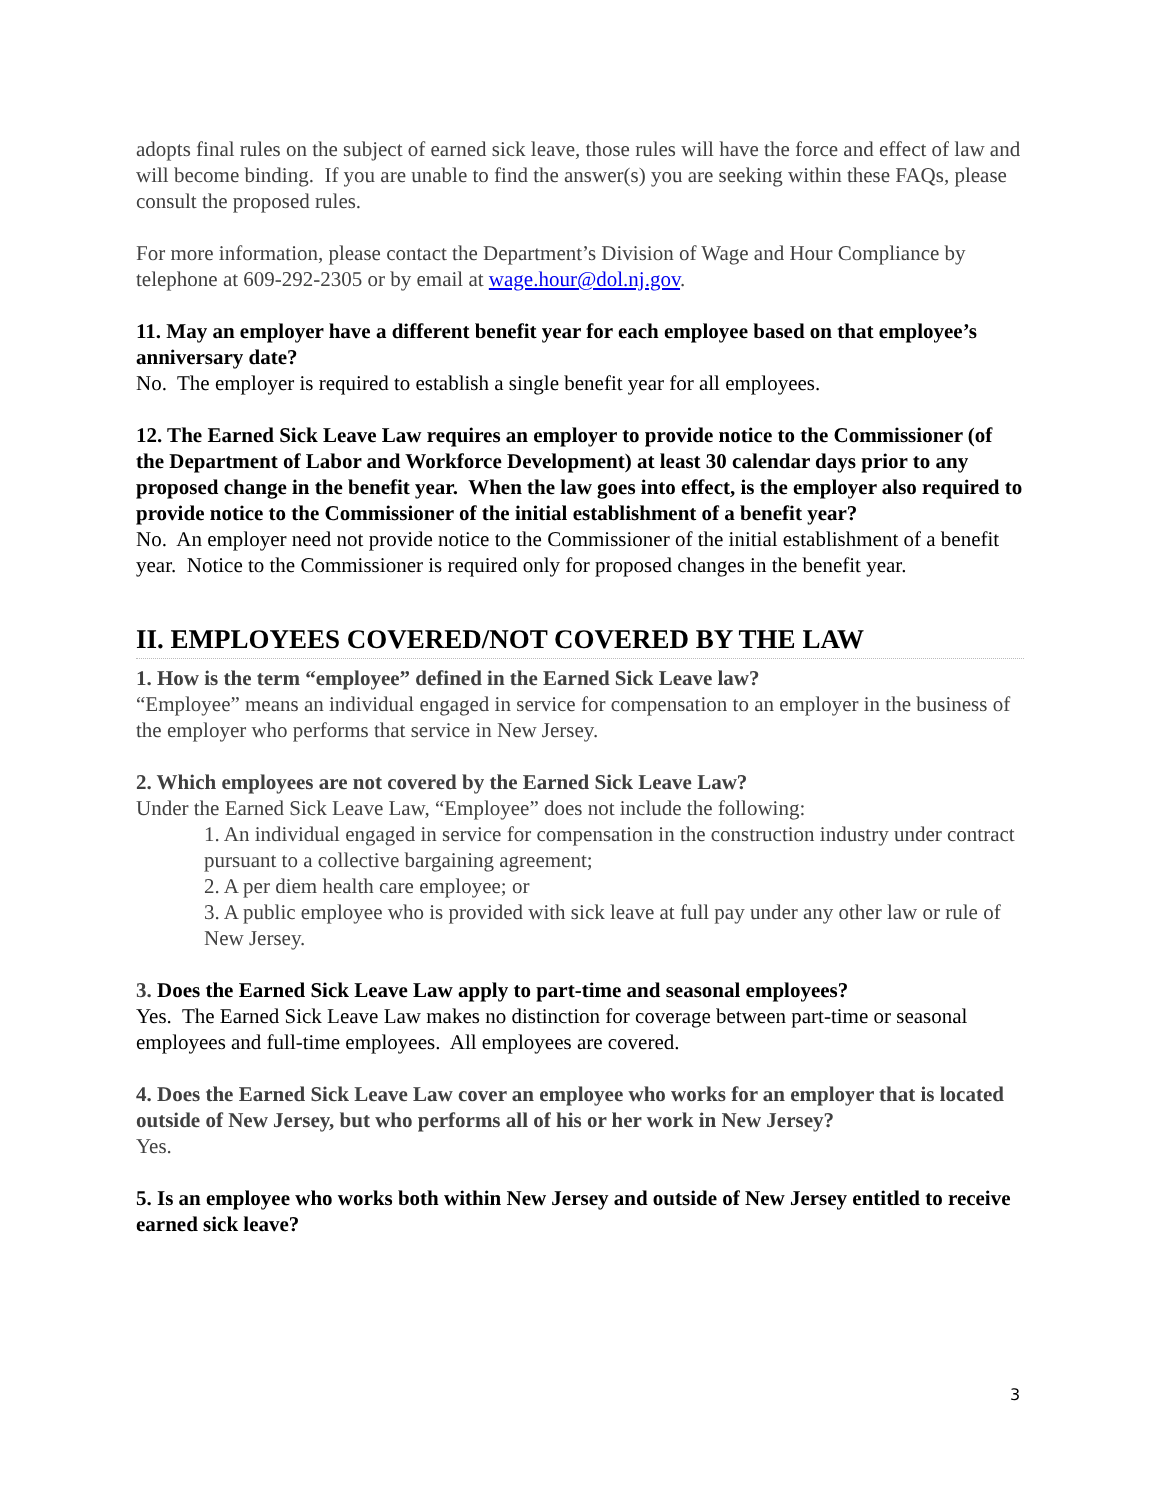adopts final rules on the subject of earned sick leave, those rules will have the force and effect of law and will become binding. If you are unable to find the answer(s) you are seeking within these FAQs, please consult the proposed rules.
For more information, please contact the Department’s Division of Wage and Hour Compliance by telephone at 609-292-2305 or by email at wage.hour@dol.nj.gov.
11. May an employer have a different benefit year for each employee based on that employee’s anniversary date?
No. The employer is required to establish a single benefit year for all employees.
12. The Earned Sick Leave Law requires an employer to provide notice to the Commissioner (of the Department of Labor and Workforce Development) at least 30 calendar days prior to any proposed change in the benefit year. When the law goes into effect, is the employer also required to provide notice to the Commissioner of the initial establishment of a benefit year?
No. An employer need not provide notice to the Commissioner of the initial establishment of a benefit year. Notice to the Commissioner is required only for proposed changes in the benefit year.
II. EMPLOYEES COVERED/NOT COVERED BY THE LAW
1. How is the term “employee” defined in the Earned Sick Leave law?
“Employee” means an individual engaged in service for compensation to an employer in the business of the employer who performs that service in New Jersey.
2. Which employees are not covered by the Earned Sick Leave Law?
Under the Earned Sick Leave Law, “Employee” does not include the following:
1. An individual engaged in service for compensation in the construction industry under contract pursuant to a collective bargaining agreement;
2. A per diem health care employee; or
3. A public employee who is provided with sick leave at full pay under any other law or rule of New Jersey.
3. Does the Earned Sick Leave Law apply to part-time and seasonal employees?
Yes. The Earned Sick Leave Law makes no distinction for coverage between part-time or seasonal employees and full-time employees. All employees are covered.
4. Does the Earned Sick Leave Law cover an employee who works for an employer that is located outside of New Jersey, but who performs all of his or her work in New Jersey?
Yes.
5. Is an employee who works both within New Jersey and outside of New Jersey entitled to receive earned sick leave?
3